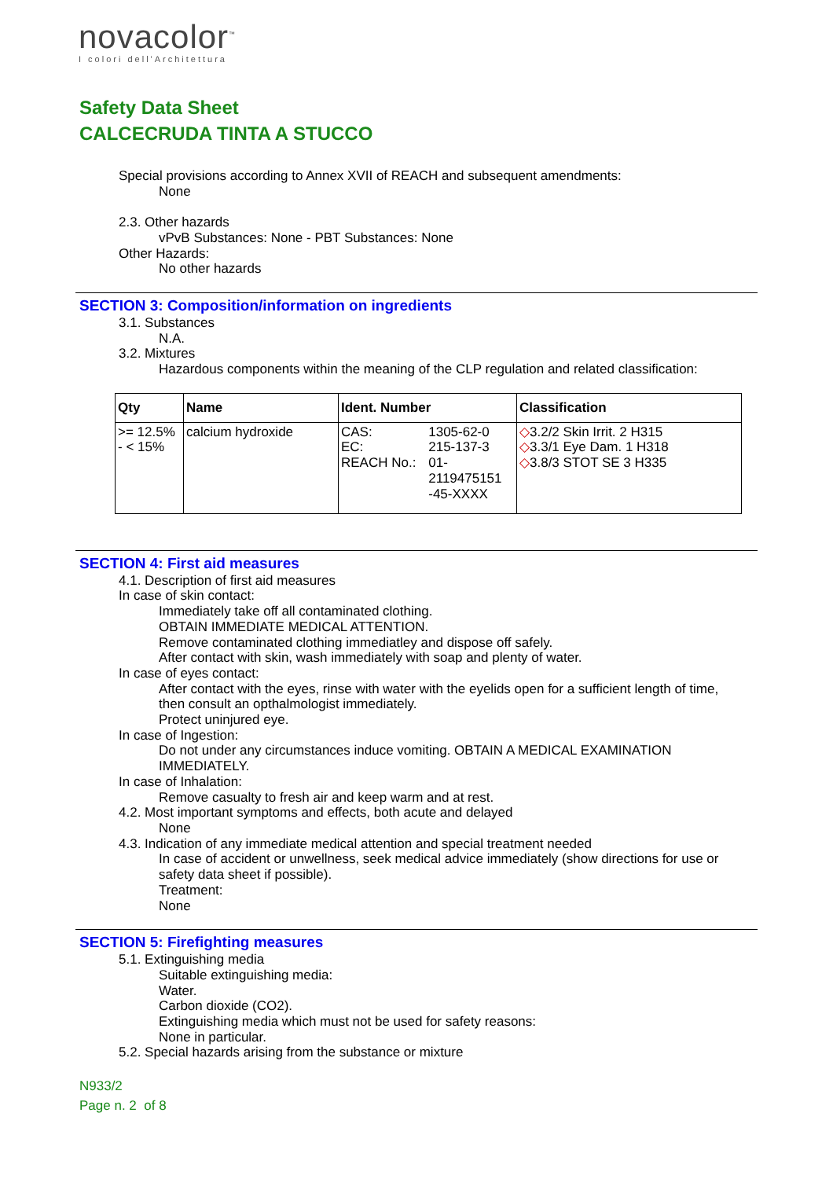novacolor<sup>™</sup>
I colori dell'Architettura
Safety Data Sheet
CALCECRUDA TINTA A STUCCO
Special provisions according to Annex XVII of REACH and subsequent amendments:
None
2.3. Other hazards
vPvB Substances: None - PBT Substances: None
Other Hazards:
No other hazards
SECTION 3: Composition/information on ingredients
3.1. Substances
N.A.
3.2. Mixtures
Hazardous components within the meaning of the CLP regulation and related classification:
| Qty | Name | Ident. Number | Classification |
| --- | --- | --- | --- |
| >= 12.5% - < 15% | calcium hydroxide | / CAS: / 1305-62-0 / / EC: / 215-137-3 / / REACH No.: / 01- 2119475151 -45-XXXX / | ◇ 3.2/2 Skin Irrit. 2 H315 ◇ 3.3/1 Eye Dam. 1 H318 ◇ 3.8/3 STOT SE 3 H335 |
SECTION 4: First aid measures
4.1. Description of first aid measures
In case of skin contact:
Immediately take off all contaminated clothing.
OBTAIN IMMEDIATE MEDICAL ATTENTION.
Remove contaminated clothing immediatley and dispose off safely.
After contact with skin, wash immediately with soap and plenty of water.
In case of eyes contact:
After contact with the eyes, rinse with water with the eyelids open for a sufficient length of time, then consult an opthalmologist immediately.
Protect uninjured eye.
In case of Ingestion:
Do not under any circumstances induce vomiting. OBTAIN A MEDICAL EXAMINATION IMMEDIATELY.
In case of Inhalation:
Remove casualty to fresh air and keep warm and at rest.
4.2. Most important symptoms and effects, both acute and delayed
None
4.3. Indication of any immediate medical attention and special treatment needed
In case of accident or unwellness, seek medical advice immediately (show directions for use or safety data sheet if possible).
Treatment:
None
SECTION 5: Firefighting measures
5.1. Extinguishing media
Suitable extinguishing media:
Water.
Carbon dioxide (CO2).
Extinguishing media which must not be used for safety reasons:
None in particular.
5.2. Special hazards arising from the substance or mixture
N933/2
Page n. 2 of 8